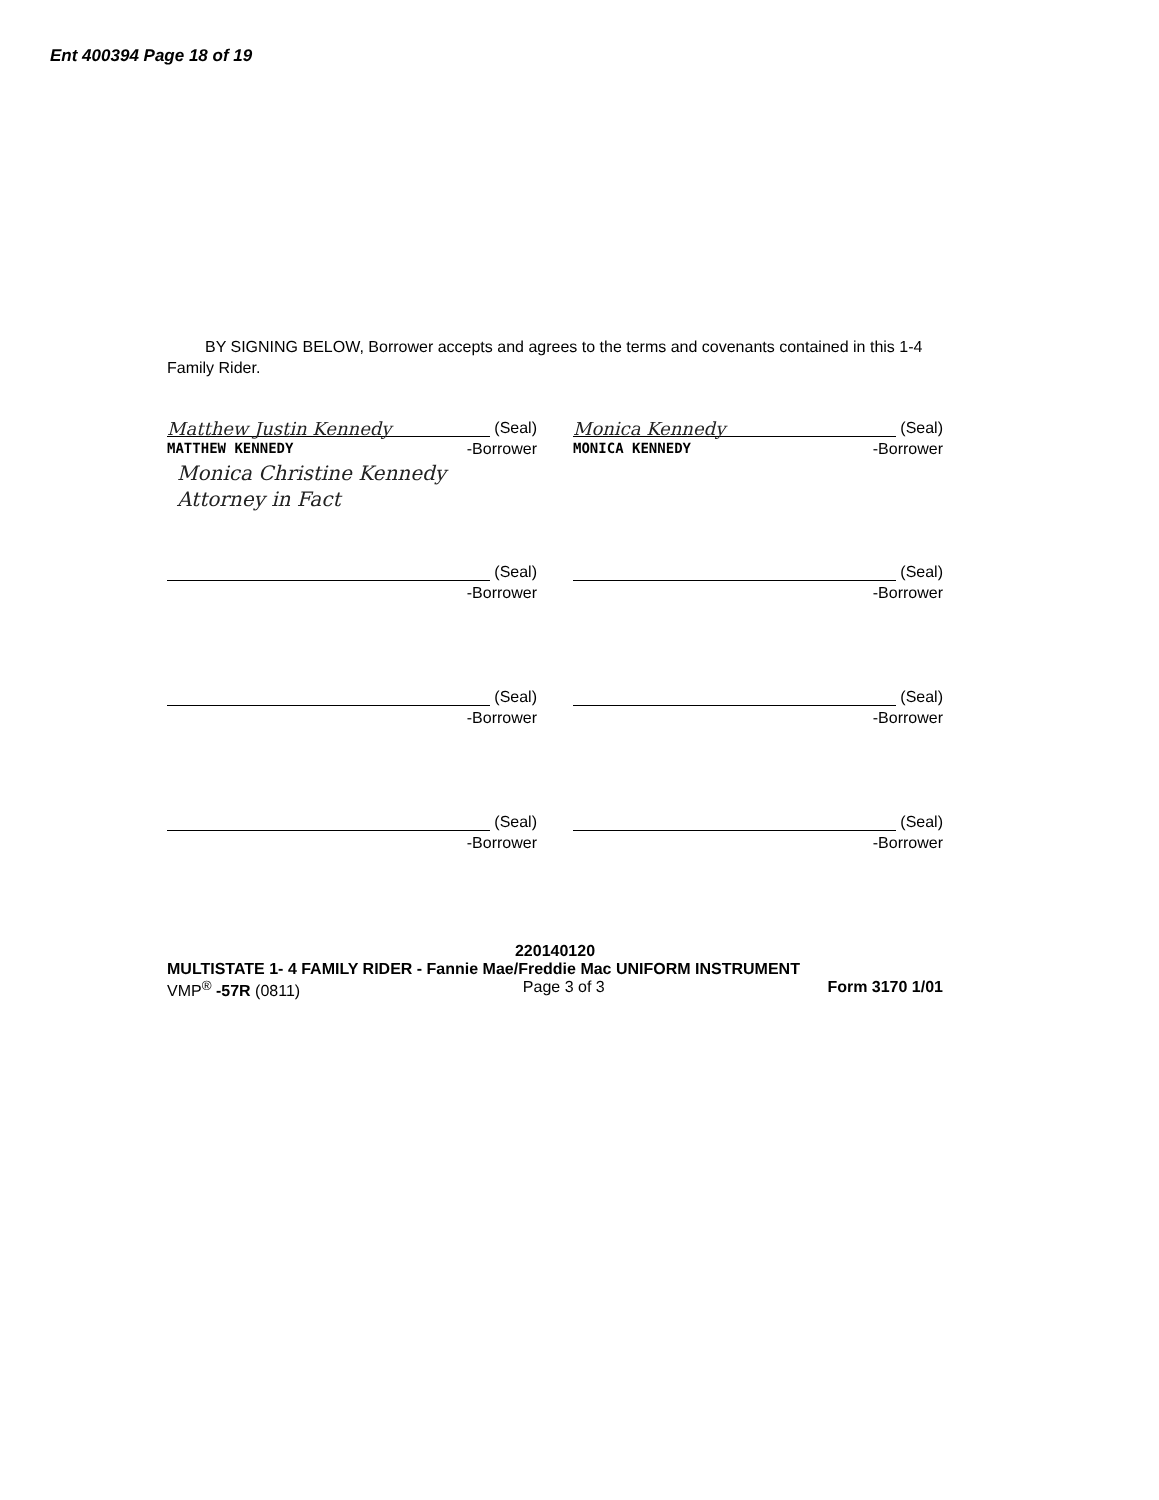Ent 400394 Page 18 of 19
BY SIGNING BELOW, Borrower accepts and agrees to the terms and covenants contained in this 1-4 Family Rider.
Matthew Justin Kennedy
(Seal)
MATTHEW KENNEDY -Borrower
Monica Christine Kennedy
Attorney in Fact
Monica Kennedy
(Seal)
MONICA KENNEDY -Borrower
(Seal)
-Borrower
(Seal)
-Borrower
(Seal)
-Borrower
(Seal)
-Borrower
(Seal)
-Borrower
(Seal)
-Borrower
220140120
MULTISTATE 1- 4 FAMILY RIDER - Fannie Mae/Freddie Mac UNIFORM INSTRUMENT
VMP<sup>®</sup> -57R (0811) Page 3 of 3 Form 3170 1/01